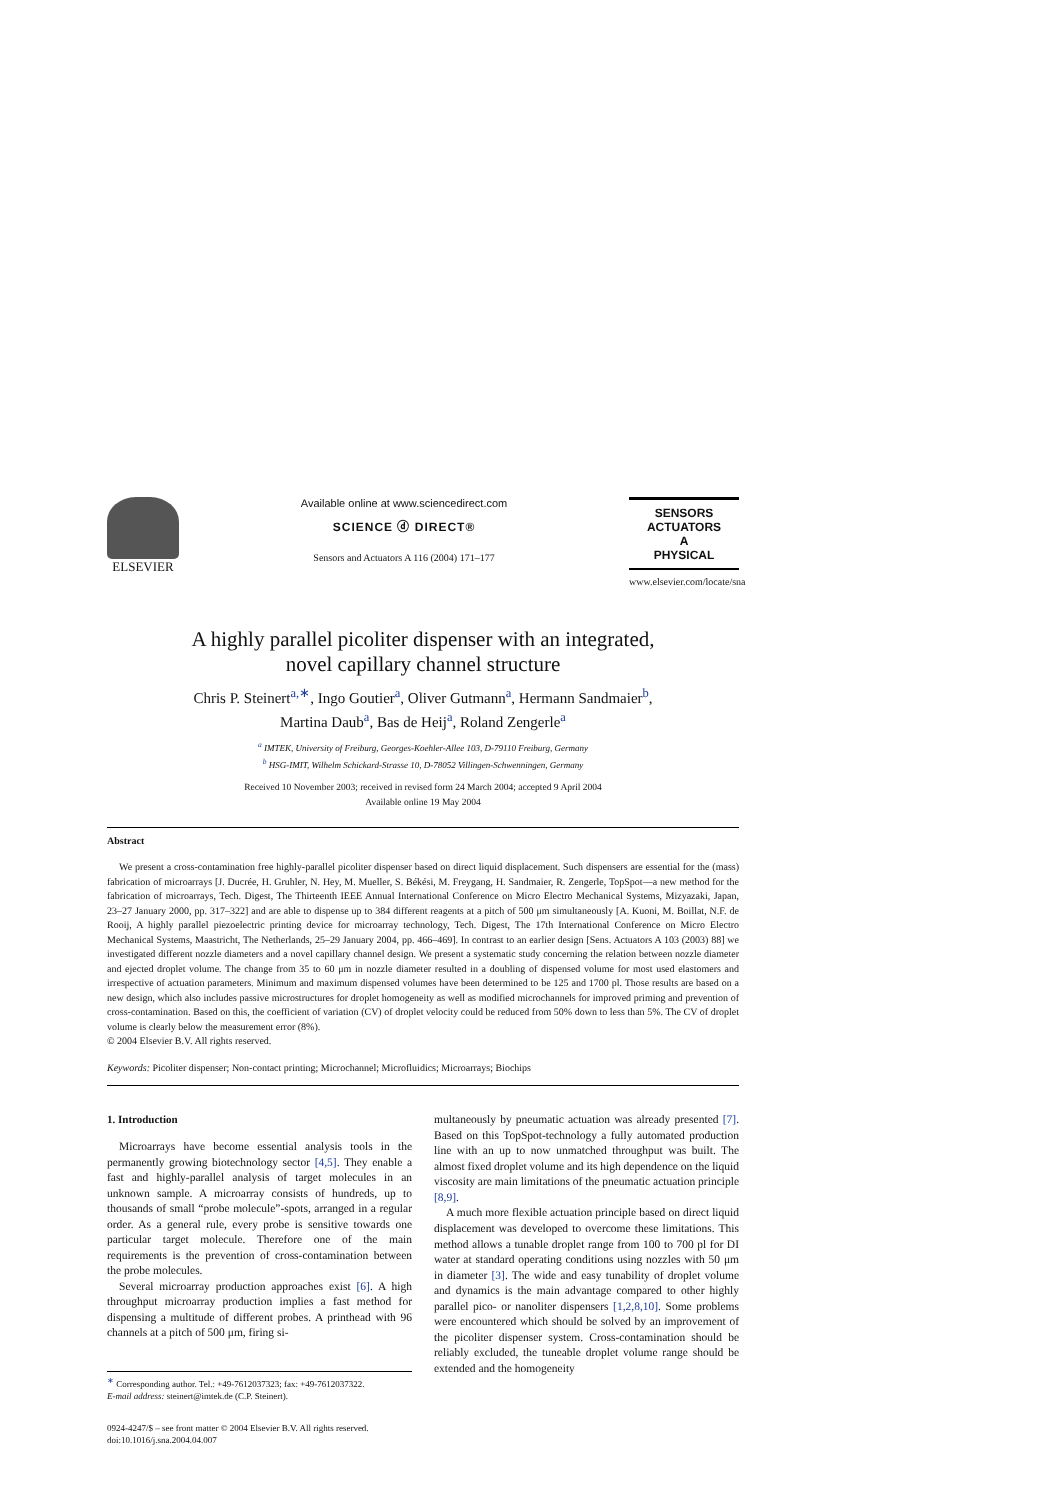ELSEVIER
Available online at www.sciencedirect.com
SCIENCE ⓓ DIRECT®
Sensors and Actuators A 116 (2004) 171–177
SENSORS
ACTUATORS
A
PHYSICAL
www.elsevier.com/locate/sna
A highly parallel picoliter dispenser with an integrated,
novel capillary channel structure
Chris P. Steinert<sup>a,∗</sup>, Ingo Goutier<sup>a</sup>, Oliver Gutmann<sup>a</sup>, Hermann Sandmaier<sup>b</sup>,
Martina Daub<sup>a</sup>, Bas de Heij<sup>a</sup>, Roland Zengerle<sup>a</sup>
<sup>a</sup> IMTEK, University of Freiburg, Georges-Koehler-Allee 103, D-79110 Freiburg, Germany
<sup>b</sup> HSG-IMIT, Wilhelm Schickard-Strasse 10, D-78052 Villingen-Schwenningen, Germany
Received 10 November 2003; received in revised form 24 March 2004; accepted 9 April 2004
Available online 19 May 2004
Abstract
We present a cross-contamination free highly-parallel picoliter dispenser based on direct liquid displacement. Such dispensers are essential for the (mass) fabrication of microarrays [J. Ducrée, H. Gruhler, N. Hey, M. Mueller, S. Békési, M. Freygang, H. Sandmaier, R. Zengerle, TopSpot—a new method for the fabrication of microarrays, Tech. Digest, The Thirteenth IEEE Annual International Conference on Micro Electro Mechanical Systems, Mizyazaki, Japan, 23–27 January 2000, pp. 317–322] and are able to dispense up to 384 different reagents at a pitch of 500 μm simultaneously [A. Kuoni, M. Boillat, N.F. de Rooij, A highly parallel piezoelectric printing device for microarray technology, Tech. Digest, The 17th International Conference on Micro Electro Mechanical Systems, Maastricht, The Netherlands, 25–29 January 2004, pp. 466–469]. In contrast to an earlier design [Sens. Actuators A 103 (2003) 88] we investigated different nozzle diameters and a novel capillary channel design. We present a systematic study concerning the relation between nozzle diameter and ejected droplet volume. The change from 35 to 60 μm in nozzle diameter resulted in a doubling of dispensed volume for most used elastomers and irrespective of actuation parameters. Minimum and maximum dispensed volumes have been determined to be 125 and 1700 pl. Those results are based on a new design, which also includes passive microstructures for droplet homogeneity as well as modified microchannels for improved priming and prevention of cross-contamination. Based on this, the coefficient of variation (CV) of droplet velocity could be reduced from 50% down to less than 5%. The CV of droplet volume is clearly below the measurement error (8%).
© 2004 Elsevier B.V. All rights reserved.
Keywords: Picoliter dispenser; Non-contact printing; Microchannel; Microfluidics; Microarrays; Biochips
1. Introduction
Microarrays have become essential analysis tools in the permanently growing biotechnology sector [4,5]. They enable a fast and highly-parallel analysis of target molecules in an unknown sample. A microarray consists of hundreds, up to thousands of small “probe molecule”-spots, arranged in a regular order. As a general rule, every probe is sensitive towards one particular target molecule. Therefore one of the main requirements is the prevention of cross-contamination between the probe molecules.
Several microarray production approaches exist [6]. A high throughput microarray production implies a fast method for dispensing a multitude of different probes. A printhead with 96 channels at a pitch of 500 μm, firing si-
<sup>∗</sup> Corresponding author. Tel.: +49-7612037323; fax: +49-7612037322.
E-mail address: steinert@imtek.de (C.P. Steinert).
0924-4247/$ – see front matter © 2004 Elsevier B.V. All rights reserved.
doi:10.1016/j.sna.2004.04.007
multaneously by pneumatic actuation was already presented [7]. Based on this TopSpot-technology a fully automated production line with an up to now unmatched throughput was built. The almost fixed droplet volume and its high dependence on the liquid viscosity are main limitations of the pneumatic actuation principle [8,9].
A much more flexible actuation principle based on direct liquid displacement was developed to overcome these limitations. This method allows a tunable droplet range from 100 to 700 pl for DI water at standard operating conditions using nozzles with 50 μm in diameter [3]. The wide and easy tunability of droplet volume and dynamics is the main advantage compared to other highly parallel pico- or nanoliter dispensers [1,2,8,10]. Some problems were encountered which should be solved by an improvement of the picoliter dispenser system. Cross-contamination should be reliably excluded, the tuneable droplet volume range should be extended and the homogeneity